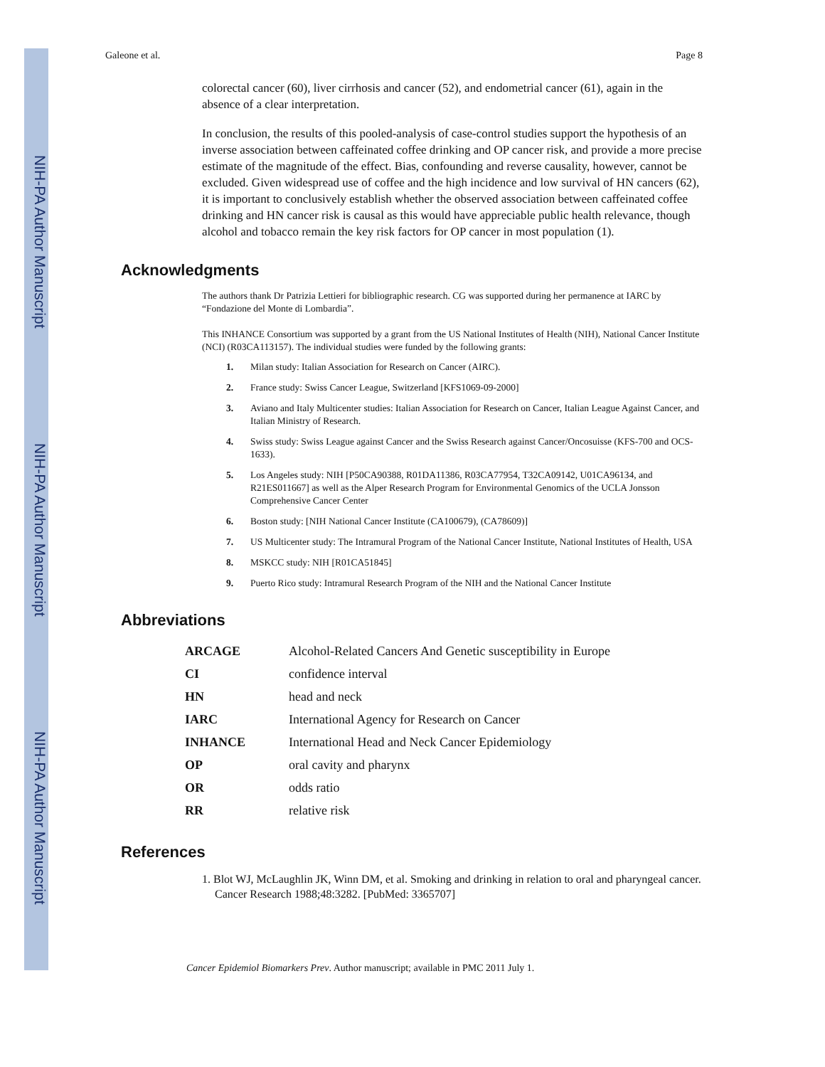NIH-PA Author Manuscript
NIH-PA Author Manuscript
NIH-PA Author Manuscript
Galeone et al. Page 8
colorectal cancer (60), liver cirrhosis and cancer (52), and endometrial cancer (61), again in the absence of a clear interpretation.
In conclusion, the results of this pooled-analysis of case-control studies support the hypothesis of an inverse association between caffeinated coffee drinking and OP cancer risk, and provide a more precise estimate of the magnitude of the effect. Bias, confounding and reverse causality, however, cannot be excluded. Given widespread use of coffee and the high incidence and low survival of HN cancers (62), it is important to conclusively establish whether the observed association between caffeinated coffee drinking and HN cancer risk is causal as this would have appreciable public health relevance, though alcohol and tobacco remain the key risk factors for OP cancer in most population (1).
Acknowledgments
The authors thank Dr Patrizia Lettieri for bibliographic research. CG was supported during her permanence at IARC by “Fondazione del Monte di Lombardia”.
This INHANCE Consortium was supported by a grant from the US National Institutes of Health (NIH), National Cancer Institute (NCI) (R03CA113157). The individual studies were funded by the following grants:
1. Milan study: Italian Association for Research on Cancer (AIRC).
2. France study: Swiss Cancer League, Switzerland [KFS1069-09-2000]
3. Aviano and Italy Multicenter studies: Italian Association for Research on Cancer, Italian League Against Cancer, and Italian Ministry of Research.
4. Swiss study: Swiss League against Cancer and the Swiss Research against Cancer/Oncosuisse (KFS-700 and OCS-1633).
5. Los Angeles study: NIH [P50CA90388, R01DA11386, R03CA77954, T32CA09142, U01CA96134, and R21ES011667] as well as the Alper Research Program for Environmental Genomics of the UCLA Jonsson Comprehensive Cancer Center
6. Boston study: [NIH National Cancer Institute (CA100679), (CA78609)]
7. US Multicenter study: The Intramural Program of the National Cancer Institute, National Institutes of Health, USA
8. MSKCC study: NIH [R01CA51845]
9. Puerto Rico study: Intramural Research Program of the NIH and the National Cancer Institute
Abbreviations
| ARCAGE | Alcohol-Related Cancers And Genetic susceptibility in Europe |
| CI | confidence interval |
| HN | head and neck |
| IARC | International Agency for Research on Cancer |
| INHANCE | International Head and Neck Cancer Epidemiology |
| OP | oral cavity and pharynx |
| OR | odds ratio |
| RR | relative risk |
References
1. Blot WJ, McLaughlin JK, Winn DM, et al. Smoking and drinking in relation to oral and pharyngeal cancer. Cancer Research 1988;48:3282. [PubMed: 3365707]
Cancer Epidemiol Biomarkers Prev. Author manuscript; available in PMC 2011 July 1.